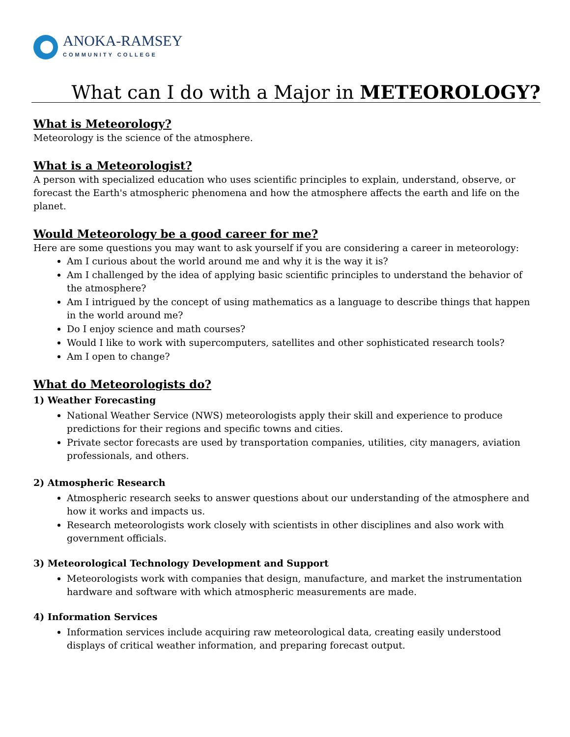ANOKA-RAMSEY
COMMUNITY COLLEGE
What can I do with a Major in METEOROLOGY?
What is Meteorology?
Meteorology is the science of the atmosphere.
What is a Meteorologist?
A person with specialized education who uses scientific principles to explain, understand, observe, or forecast the Earth's atmospheric phenomena and how the atmosphere affects the earth and life on the planet.
Would Meteorology be a good career for me?
Here are some questions you may want to ask yourself if you are considering a career in meteorology:
Am I curious about the world around me and why it is the way it is?
Am I challenged by the idea of applying basic scientific principles to understand the behavior of the atmosphere?
Am I intrigued by the concept of using mathematics as a language to describe things that happen in the world around me?
Do I enjoy science and math courses?
Would I like to work with supercomputers, satellites and other sophisticated research tools?
Am I open to change?
What do Meteorologists do?
1) Weather Forecasting
National Weather Service (NWS) meteorologists apply their skill and experience to produce predictions for their regions and specific towns and cities.
Private sector forecasts are used by transportation companies, utilities, city managers, aviation professionals, and others.
2) Atmospheric Research
Atmospheric research seeks to answer questions about our understanding of the atmosphere and how it works and impacts us.
Research meteorologists work closely with scientists in other disciplines and also work with government officials.
3) Meteorological Technology Development and Support
Meteorologists work with companies that design, manufacture, and market the instrumentation hardware and software with which atmospheric measurements are made.
4) Information Services
Information services include acquiring raw meteorological data, creating easily understood displays of critical weather information, and preparing forecast output.